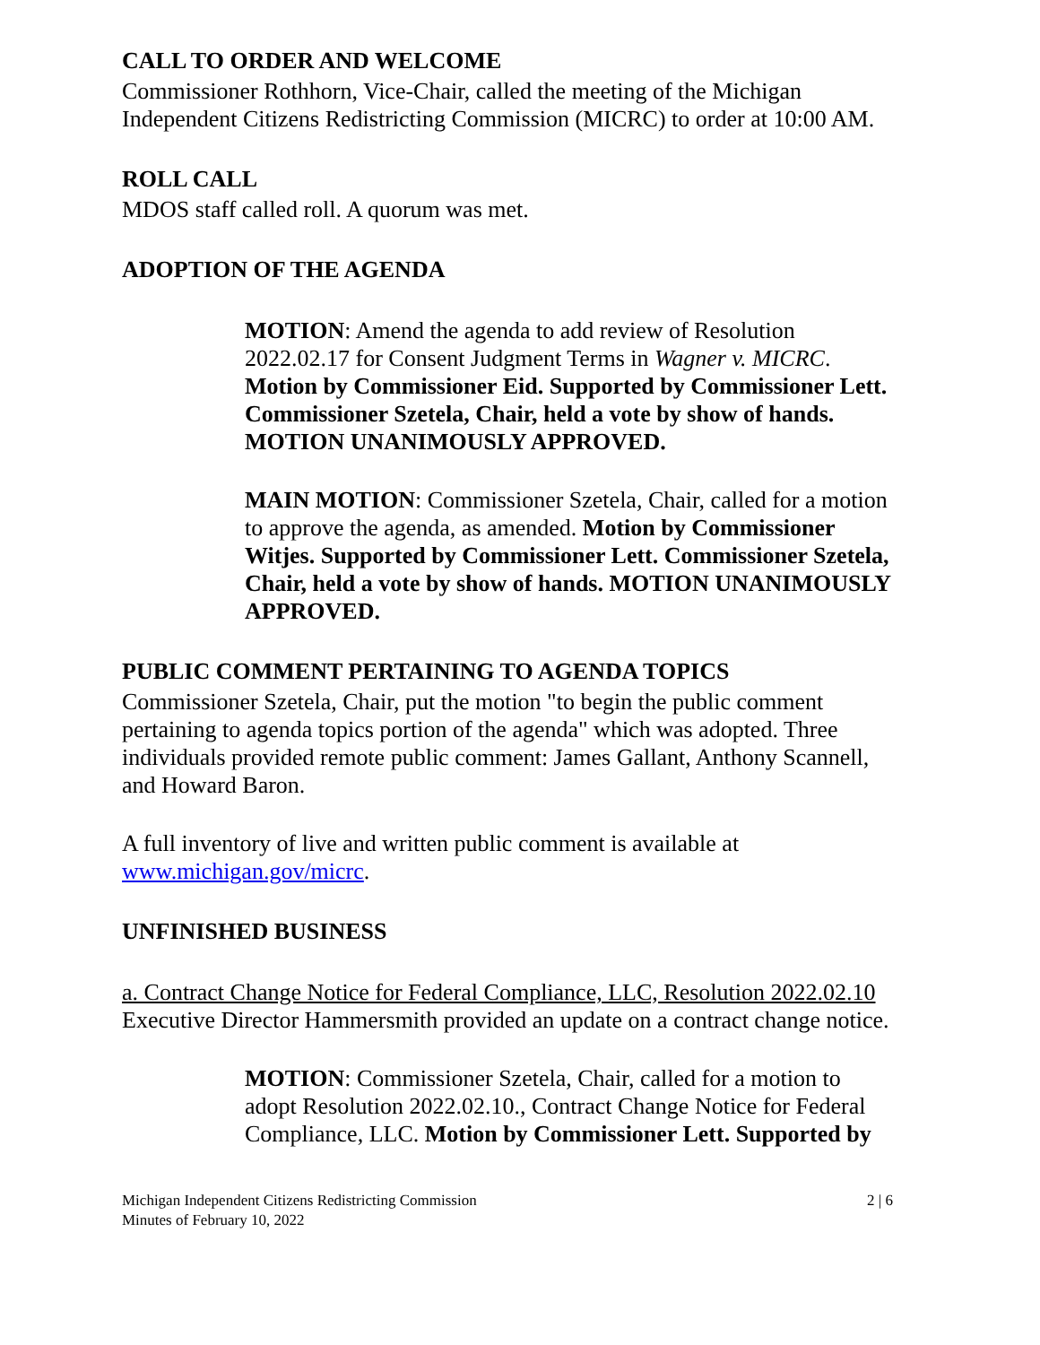CALL TO ORDER AND WELCOME
Commissioner Rothhorn, Vice-Chair, called the meeting of the Michigan Independent Citizens Redistricting Commission (MICRC) to order at 10:00 AM.
ROLL CALL
MDOS staff called roll. A quorum was met.
ADOPTION OF THE AGENDA
MOTION: Amend the agenda to add review of Resolution 2022.02.17 for Consent Judgment Terms in Wagner v. MICRC. Motion by Commissioner Eid. Supported by Commissioner Lett. Commissioner Szetela, Chair, held a vote by show of hands. MOTION UNANIMOUSLY APPROVED.
MAIN MOTION: Commissioner Szetela, Chair, called for a motion to approve the agenda, as amended. Motion by Commissioner Witjes. Supported by Commissioner Lett. Commissioner Szetela, Chair, held a vote by show of hands. MOTION UNANIMOUSLY APPROVED.
PUBLIC COMMENT PERTAINING TO AGENDA TOPICS
Commissioner Szetela, Chair, put the motion "to begin the public comment pertaining to agenda topics portion of the agenda" which was adopted. Three individuals provided remote public comment: James Gallant, Anthony Scannell, and Howard Baron.
A full inventory of live and written public comment is available at www.michigan.gov/micrc.
UNFINISHED BUSINESS
a. Contract Change Notice for Federal Compliance, LLC, Resolution 2022.02.10
Executive Director Hammersmith provided an update on a contract change notice.
MOTION: Commissioner Szetela, Chair, called for a motion to adopt Resolution 2022.02.10., Contract Change Notice for Federal Compliance, LLC. Motion by Commissioner Lett. Supported by
Michigan Independent Citizens Redistricting Commission
Minutes of February 10, 2022
2 | 6